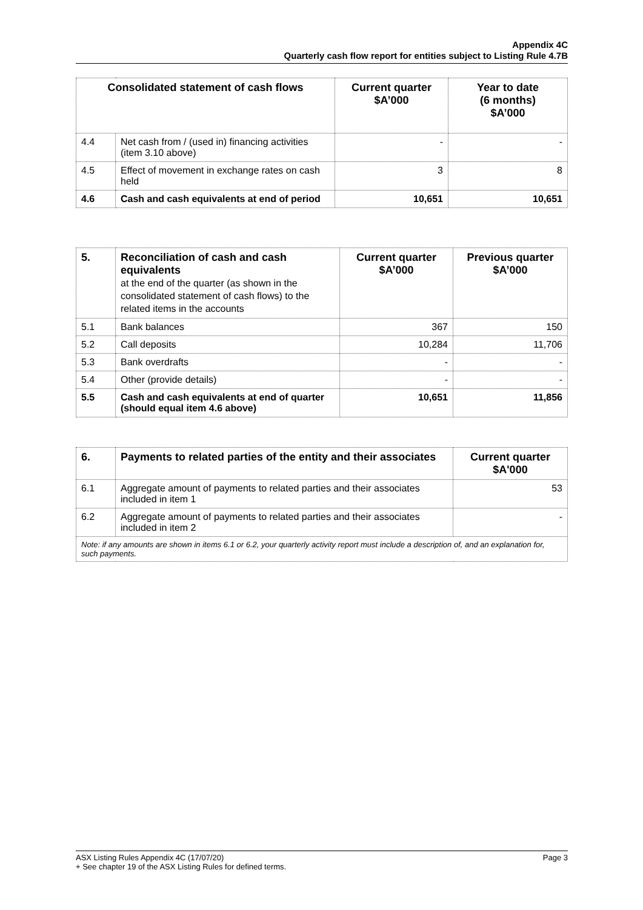Appendix 4C
Quarterly cash flow report for entities subject to Listing Rule 4.7B
| Consolidated statement of cash flows | | Current quarter $A’000 | Year to date (6 months) $A’000 |
| --- | --- | --- | --- |
| 4.4 | Net cash from / (used in) financing activities (item 3.10 above) | - | - |
| 4.5 | Effect of movement in exchange rates on cash held | 3 | 8 |
| 4.6 | Cash and cash equivalents at end of period | 10,651 | 10,651 |
| 5. | Reconciliation of cash and cash equivalents at the end of the quarter (as shown in the consolidated statement of cash flows) to the related items in the accounts | Current quarter $A’000 | Previous quarter $A’000 |
| --- | --- | --- | --- |
| 5.1 | Bank balances | 367 | 150 |
| 5.2 | Call deposits | 10,284 | 11,706 |
| 5.3 | Bank overdrafts | - | - |
| 5.4 | Other (provide details) | - | - |
| 5.5 | Cash and cash equivalents at end of quarter (should equal item 4.6 above) | 10,651 | 11,856 |
| 6. | Payments to related parties of the entity and their associates | Current quarter $A'000 |
| --- | --- | --- |
| 6.1 | Aggregate amount of payments to related parties and their associates included in item 1 | 53 |
| 6.2 | Aggregate amount of payments to related parties and their associates included in item 2 | - |
| Note: if any amounts are shown in items 6.1 or 6.2, your quarterly activity report must include a description of, and an explanation for, such payments. | | |
Page 3 ASX Listing Rules Appendix 4C (17/07/20)
+ See chapter 19 of the ASX Listing Rules for defined terms.